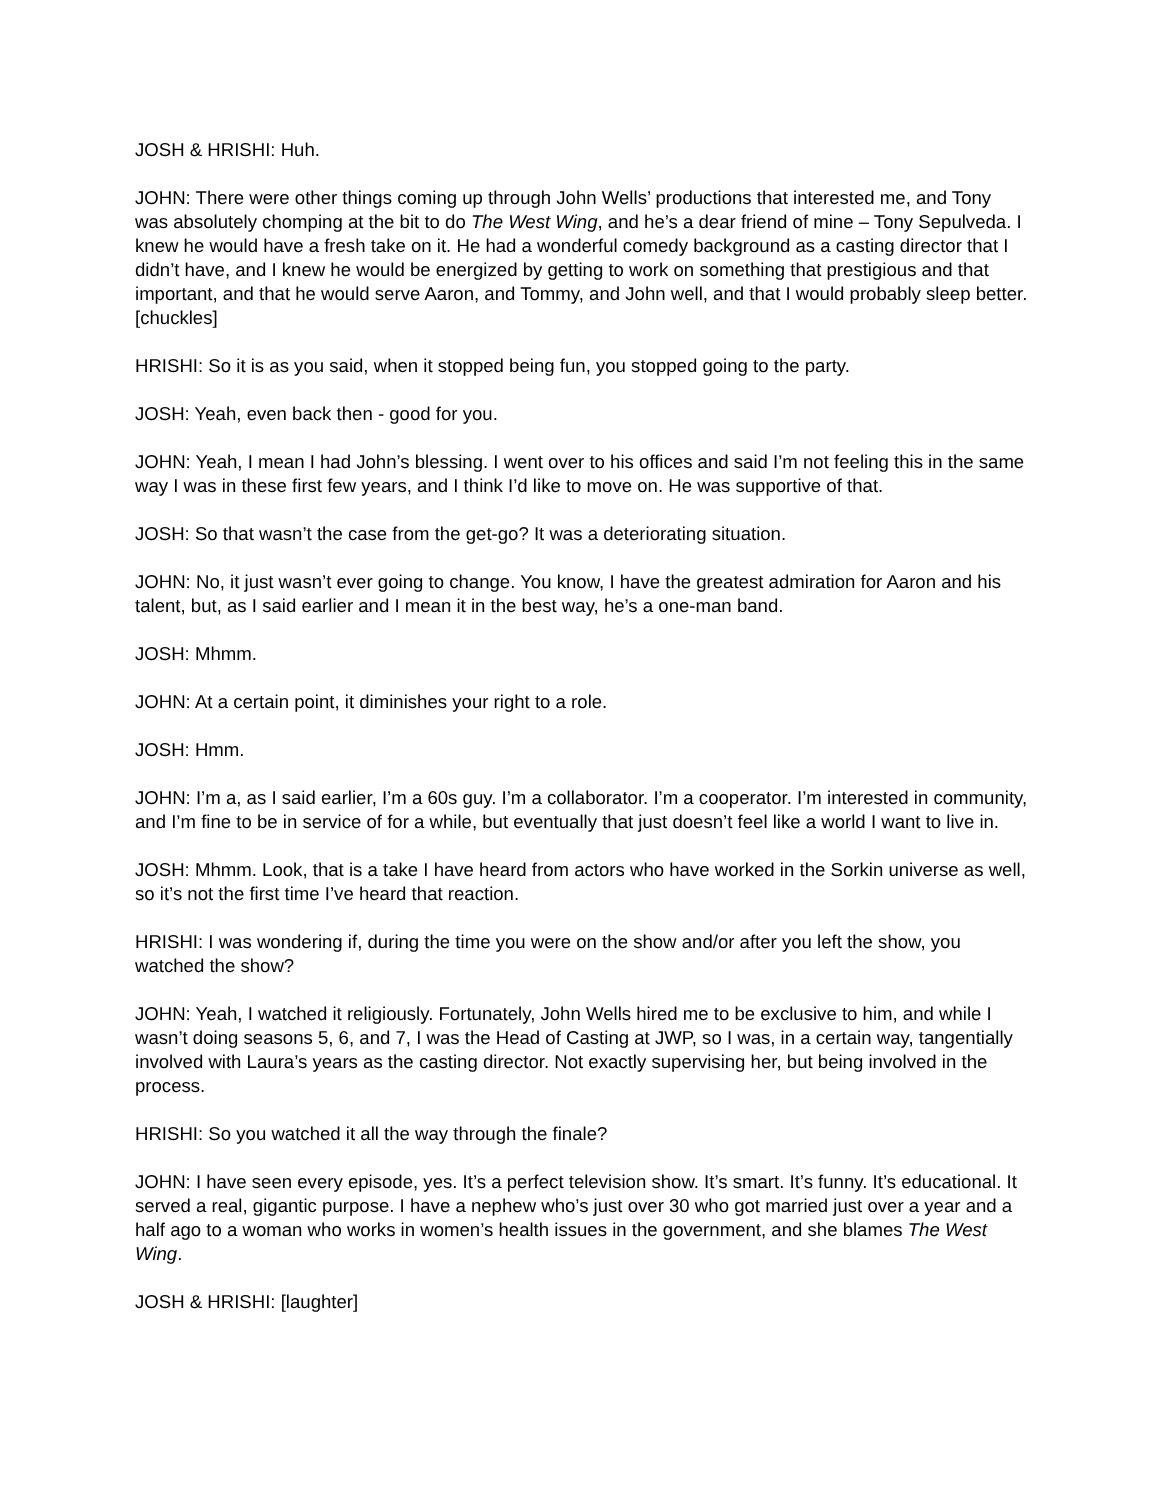JOSH & HRISHI: Huh.
JOHN: There were other things coming up through John Wells’ productions that interested me, and Tony was absolutely chomping at the bit to do The West Wing, and he’s a dear friend of mine – Tony Sepulveda. I knew he would have a fresh take on it. He had a wonderful comedy background as a casting director that I didn’t have, and I knew he would be energized by getting to work on something that prestigious and that important, and that he would serve Aaron, and Tommy, and John well, and that I would probably sleep better. [chuckles]
HRISHI: So it is as you said, when it stopped being fun, you stopped going to the party.
JOSH: Yeah, even back then - good for you.
JOHN: Yeah, I mean I had John’s blessing. I went over to his offices and said I’m not feeling this in the same way I was in these first few years, and I think I’d like to move on. He was supportive of that.
JOSH: So that wasn’t the case from the get-go? It was a deteriorating situation.
JOHN: No, it just wasn’t ever going to change. You know, I have the greatest admiration for Aaron and his talent, but, as I said earlier and I mean it in the best way, he’s a one-man band.
JOSH: Mhmm.
JOHN: At a certain point, it diminishes your right to a role.
JOSH: Hmm.
JOHN: I’m a, as I said earlier, I’m a 60s guy. I’m a collaborator. I’m a cooperator. I’m interested in community, and I’m fine to be in service of for a while, but eventually that just doesn’t feel like a world I want to live in.
JOSH: Mhmm. Look, that is a take I have heard from actors who have worked in the Sorkin universe as well, so it’s not the first time I’ve heard that reaction.
HRISHI: I was wondering if, during the time you were on the show and/or after you left the show, you watched the show?
JOHN: Yeah, I watched it religiously. Fortunately, John Wells hired me to be exclusive to him, and while I wasn’t doing seasons 5, 6, and 7, I was the Head of Casting at JWP, so I was, in a certain way, tangentially involved with Laura’s years as the casting director. Not exactly supervising her, but being involved in the process.
HRISHI: So you watched it all the way through the finale?
JOHN: I have seen every episode, yes. It’s a perfect television show. It’s smart. It’s funny. It’s educational. It served a real, gigantic purpose. I have a nephew who’s just over 30 who got married just over a year and a half ago to a woman who works in women’s health issues in the government, and she blames The West Wing.
JOSH & HRISHI: [laughter]